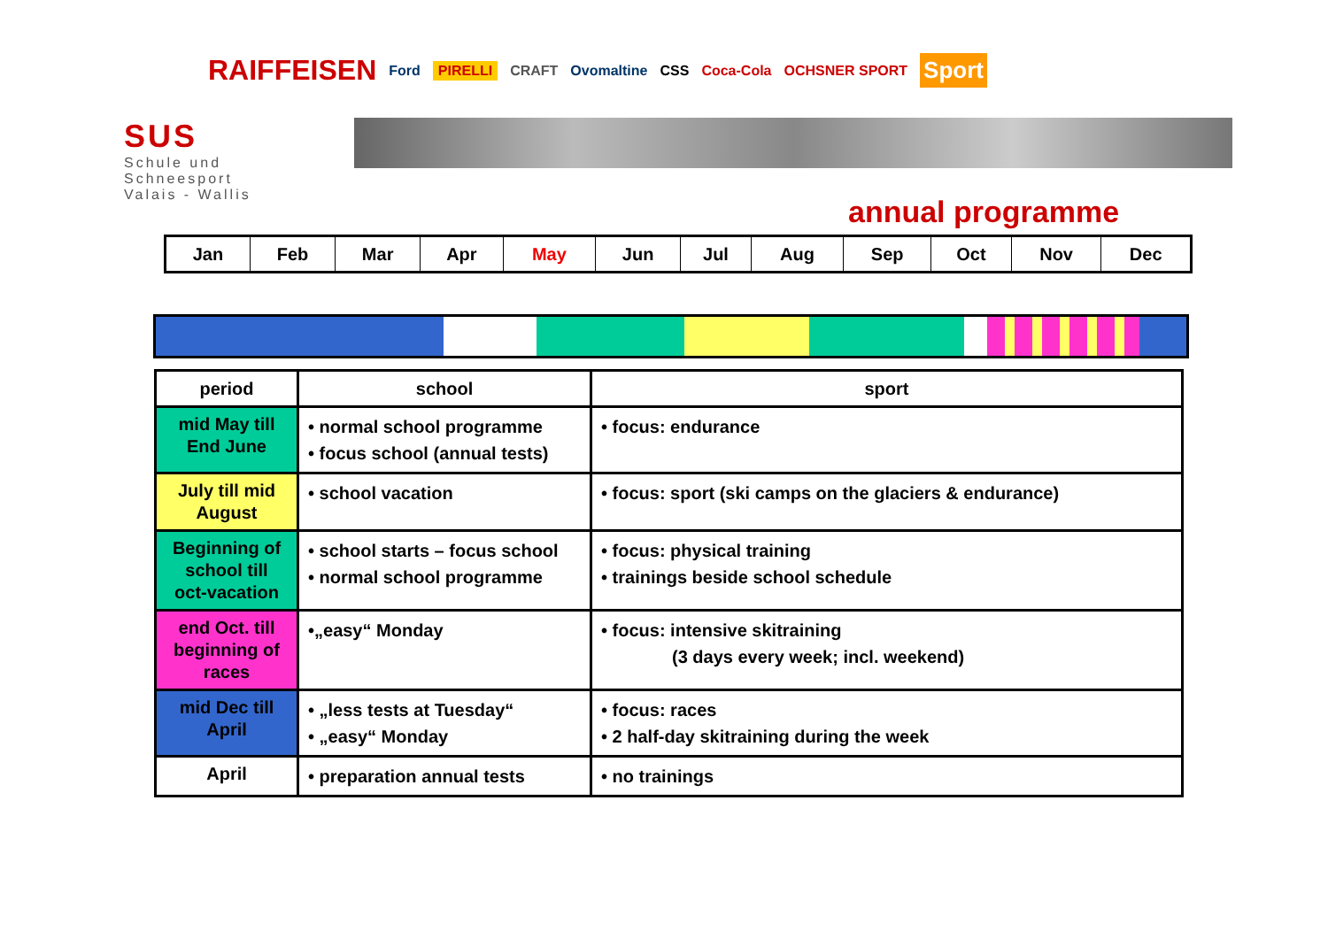RAIFFEISEN Ford PIRELLI CRAFT Ovomaltine CSS Coca-Cola OCHSNER SPORT Sport
SUS
Schule und Schneesport
Valais - Wallis
annual programme
| Jan | Feb | Mar | Apr | May | Jun | Jul | Aug | Sep | Oct | Nov | Dec |
| period | school | sport |
| --- | --- | --- |
| mid May till End June | • normal school programme • focus school (annual tests) | • focus: endurance |
| July till mid August | • school vacation | • focus: sport (ski camps on the glaciers & endurance) |
| Beginning of school till oct-vacation | • school starts – focus school • normal school programme | • focus: physical training • trainings beside school schedule |
| end Oct. till beginning of races | •„easy“ Monday | • focus: intensive skitraining (3 days every week; incl. weekend) |
| mid Dec till April | • „less tests at Tuesday“ • „easy“ Monday | • focus: races • 2 half-day skitraining during the week |
| April | • preparation annual tests | • no trainings |